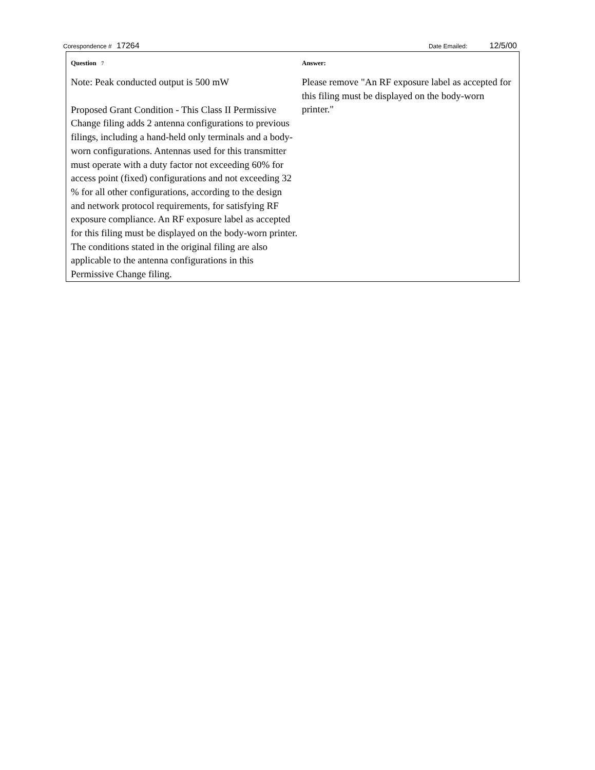Corespondence # 17264 Date Emailed: 12/5/00
Question 7
Note: Peak conducted output is 500 mW
Proposed Grant Condition - This Class II Permissive Change filing adds 2 antenna configurations to previous filings, including a hand-held only terminals and a body-worn configurations. Antennas used for this transmitter must operate with a duty factor not exceeding 60% for access point (fixed) configurations and not exceeding 32 % for all other configurations, according to the design and network protocol requirements, for satisfying RF exposure compliance. An RF exposure label as accepted for this filing must be displayed on the body-worn printer. The conditions stated in the original filing are also applicable to the antenna configurations in this Permissive Change filing.
Answer:
Please remove "An RF exposure label as accepted for this filing must be displayed on the body-worn printer."